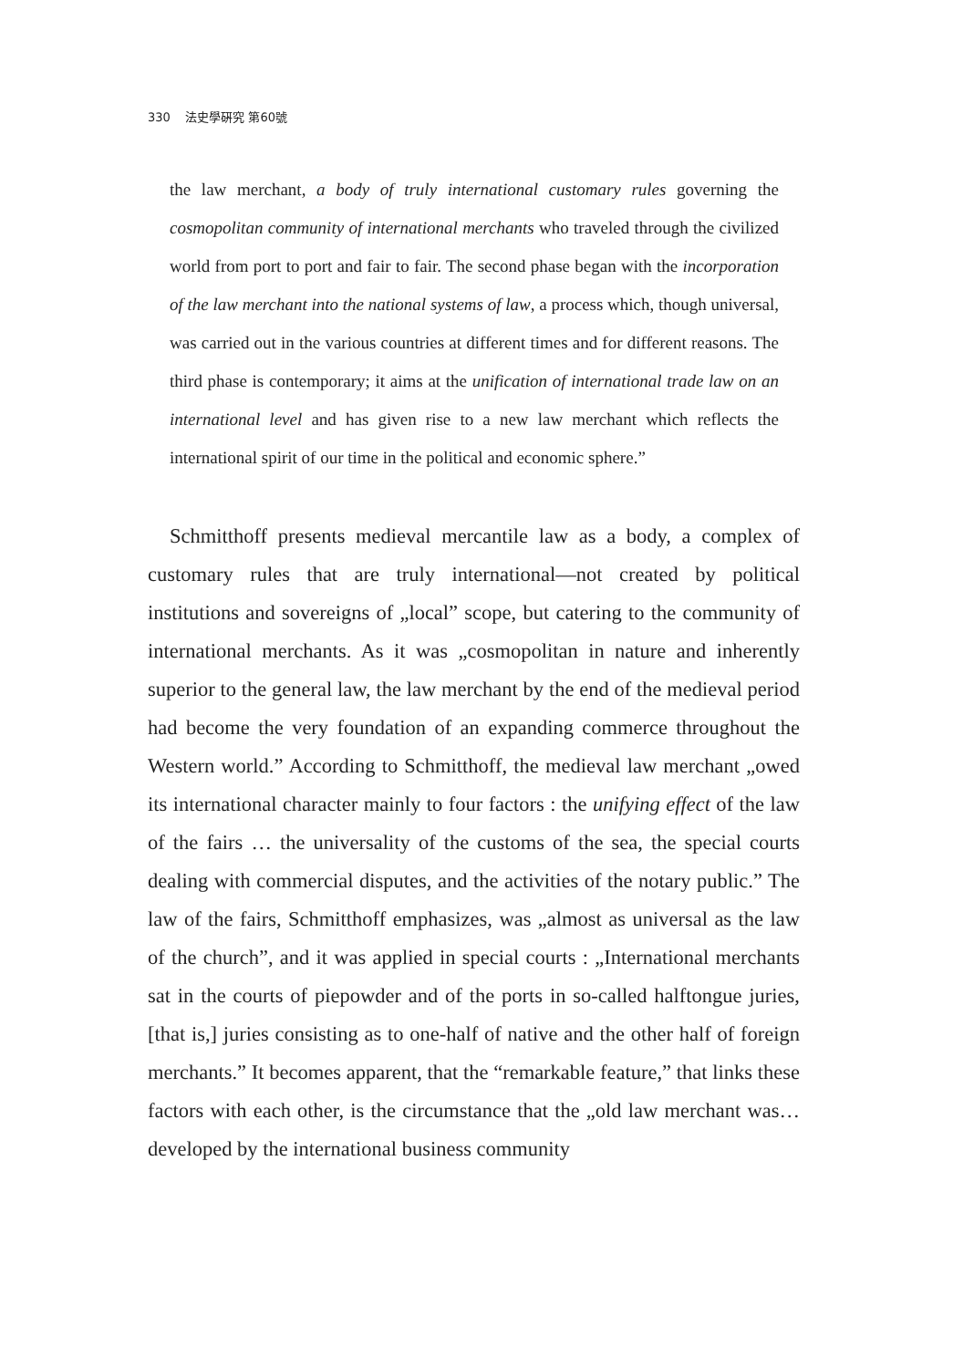330 法史學硏究 第60號
the law merchant, a body of truly international customary rules governing the cosmopolitan community of international merchants who traveled through the civilized world from port to port and fair to fair. The second phase began with the incorporation of the law merchant into the national systems of law, a process which, though universal, was carried out in the various countries at different times and for different reasons. The third phase is contemporary; it aims at the unification of international trade law on an international level and has given rise to a new law merchant which reflects the international spirit of our time in the political and economic sphere.”
Schmitthoff presents medieval mercantile law as a body, a complex of customary rules that are truly international—not created by political institutions and sovereigns of „local” scope, but catering to the community of international merchants. As it was „cosmopolitan in nature and inherently superior to the general law, the law merchant by the end of the medieval period had become the very foundation of an expanding commerce throughout the Western world.” According to Schmitthoff, the medieval law merchant „owed its international character mainly to four factors : the unifying effect of the law of the fairs … the universality of the customs of the sea, the special courts dealing with commercial disputes, and the activities of the notary public.” The law of the fairs, Schmitthoff emphasizes, was „almost as universal as the law of the church”, and it was applied in special courts : „International merchants sat in the courts of piepowder and of the ports in so-called halftongue juries, [that is,] juries consisting as to one-half of native and the other half of foreign merchants.” It becomes apparent, that the “remarkable feature,” that links these factors with each other, is the circumstance that the „old law merchant was… developed by the international business community